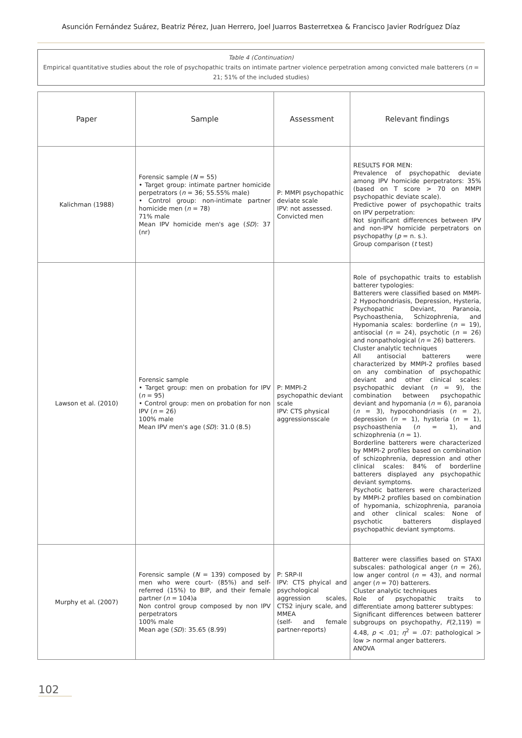Asunción Fernández Suárez, Beatriz Pérez, Juan Herrero, Joel Juarros Basterretxea & Francisco Javier Rodríguez Díaz
Table 4 (Continuation)
Empirical quantitative studies about the role of psychopathic traits on intimate partner violence perpetration among convicted male batterers (n = 21; 51% of the included studies)
| Paper | Sample | Assessment | Relevant findings |
| --- | --- | --- | --- |
| Kalichman (1988) | Forensic sample ( N = 55) • Target group: intimate partner homicide perpetrators ( n = 36; 55.55% male) • Control group: non-intimate partner homicide men ( n = 78) 71% male Mean IPV homicide men's age ( SD ): 37 (nr) | P: MMPI psychopathic deviate scale IPV: not assessed. Convicted men | RESULTS FOR MEN: Prevalence of psychopathic deviate among IPV homicide perpetrators: 35% (based on T score > 70 on MMPI psychopathic deviate scale). Predictive power of psychopathic traits on IPV perpetration: Not significant differences between IPV and non-IPV homicide perpetrators on psychopathy ( p = n. s.). Group comparison ( t test) |
| Lawson et al. (2010) | Forensic sample • Target group: men on probation for IPV ( n = 95) • Control group: men on probation for non IPV ( n = 26) 100% male Mean IPV men's age ( SD ): 31.0 (8.5) | P: MMPI-2 psychopathic deviant scale IPV: CTS physical aggressionsscale | Role of psychopathic traits to establish batterer typologies: Batterers were classified based on MMPI-2 Hypochondriasis, Depression, Hysteria, Psychopathic Deviant, Paranoia, Psychoasthenia, Schizophrenia, and Hypomania scales: borderline ( n = 19), antisocial ( n = 24), psychotic ( n = 26) and nonpathological ( n = 26) batterers. Cluster analytic techniques All antisocial batterers were characterized by MMPI-2 profiles based on any combination of psychopathic deviant and other clinical scales: psychopathic deviant ( n = 9), the combination between psychopathic deviant and hypomania ( n = 6), paranoia ( n = 3), hypocohondriasis ( n = 2), depression ( n = 1), hysteria ( n = 1), psychoasthenia ( n = 1), and schizophrenia ( n = 1). Borderline batterers were characterized by MMPI-2 profiles based on combination of schizophrenia, depression and other clinical scales: 84% of borderline batterers displayed any psychopathic deviant symptoms. Psychotic batterers were characterized by MMPI-2 profiles based on combination of hypomania, schizophrenia, paranoia and other clinical scales: None of psychotic batterers displayed psychopathic deviant symptoms. |
| Murphy et al. (2007) | Forensic sample ( N = 139) composed by men who were court- (85%) and self-referred (15%) to BIP, and their female partner ( n = 104)a Non control group composed by non IPV perpetrators 100% male Mean age ( SD ): 35.65 (8.99) | P: SRP-II IPV: CTS phyical and psychological aggression scales, CTS2 injury scale, and MMEA (self- and female partner-reports) | Batterer were classifies based on STAXI subscales: pathological anger ( n = 26), low anger control ( n = 43), and normal anger ( n = 70) batterers. Cluster analytic techniques Role of psychopathic traits to differentiate among batterer subtypes: Significant differences between batterer subgroups on psychopathy, F (2,119) = 4.48, p < .01; η<sup>2</sup> = .07: pathological > low > normal anger batterers. ANOVA |
102